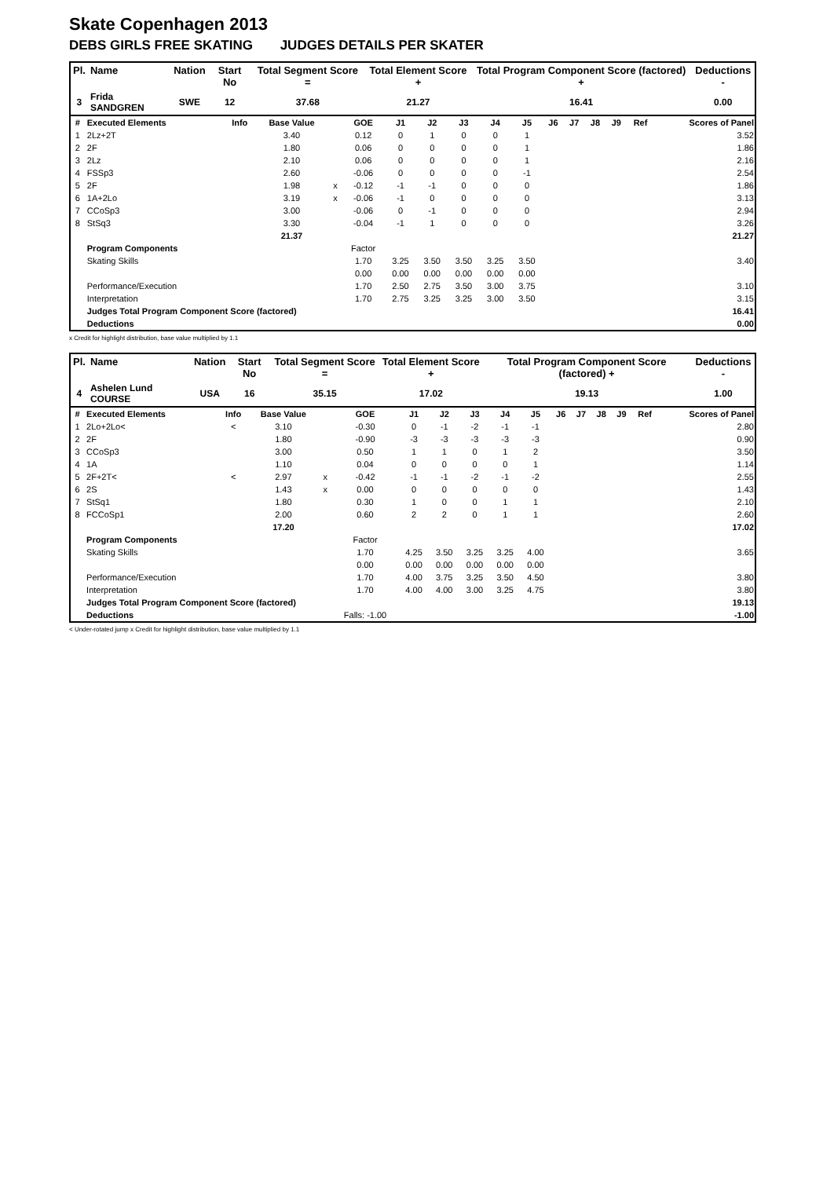Skate Copenhagen 2013
DEBS GIRLS FREE SKATING JUDGES DETAILS PER SKATER
| Pl. | Name | Nation | Start No | Total Segment Score = | Total Element Score + | Total Program Component Score (factored) + | Deductions - |
| --- | --- | --- | --- | --- | --- | --- | --- |
| 3 | Frida SANDGREN | SWE | 12 | 37.68 | 21.27 | 16.41 | 0.00 |
| # | Executed Elements | Info | Base Value | | GOE | J1 | J2 | J3 | J4 | J5 | J6 | J7 | J8 | J9 | Ref | Scores of Panel |
| --- | --- | --- | --- | --- | --- | --- | --- | --- | --- | --- | --- | --- | --- | --- | --- | --- |
| 1 | 2Lz+2T | | 3.40 | | 0.12 | 0 | 1 | 0 | 0 | 1 | | | | | | 3.52 |
| 2 | 2F | | 1.80 | | 0.06 | 0 | 0 | 0 | 0 | 1 | | | | | | 1.86 |
| 3 | 2Lz | | 2.10 | | 0.06 | 0 | 0 | 0 | 0 | 1 | | | | | | 2.16 |
| 4 | FSSp3 | | 2.60 | | -0.06 | 0 | 0 | 0 | 0 | -1 | | | | | | 2.54 |
| 5 | 2F | | 1.98 | x | -0.12 | -1 | -1 | 0 | 0 | 0 | | | | | | 1.86 |
| 6 | 1A+2Lo | | 3.19 | x | -0.06 | -1 | 0 | 0 | 0 | 0 | | | | | | 3.13 |
| 7 | CCoSp3 | | 3.00 | | -0.06 | 0 | -1 | 0 | 0 | 0 | | | | | | 2.94 |
| 8 | StSq3 | | 3.30 | | -0.04 | -1 | 1 | 0 | 0 | 0 | | | | | | 3.26 |
| | | | 21.37 | | | | | | | | | | | | | 21.27 |
| | Program Components | | | | Factor | | | | | | | | | | | |
| | Skating Skills | | | | 1.70 | 3.25 | 3.50 | 3.50 | 3.25 | 3.50 | | | | | | 3.40 |
| | | | | | 0.00 | 0.00 | 0.00 | 0.00 | 0.00 | 0.00 | | | | | | |
| | Performance/Execution | | | | 1.70 | 2.50 | 2.75 | 3.50 | 3.00 | 3.75 | | | | | | 3.10 |
| | Interpretation | | | | 1.70 | 2.75 | 3.25 | 3.25 | 3.00 | 3.50 | | | | | | 3.15 |
| | Judges Total Program Component Score (factored) | | | | | | | | | | | | | | | 16.41 |
| | Deductions | | | | | | | | | | | | | | | 0.00 |
x Credit for highlight distribution, base value multiplied by 1.1
| Pl. | Name | Nation | Start No | Total Segment Score = | Total Element Score + | Total Program Component Score (factored) + | Deductions - |
| --- | --- | --- | --- | --- | --- | --- | --- |
| 4 | Ashelen Lund COURSE | USA | 16 | 35.15 | 17.02 | 19.13 | 1.00 |
| # | Executed Elements | Info | Base Value | | GOE | J1 | J2 | J3 | J4 | J5 | J6 | J7 | J8 | J9 | Ref | Scores of Panel |
| --- | --- | --- | --- | --- | --- | --- | --- | --- | --- | --- | --- | --- | --- | --- | --- | --- |
| 1 | 2Lo+2Lo< | < | 3.10 | | -0.30 | 0 | -1 | -2 | -1 | -1 | | | | | | 2.80 |
| 2 | 2F | | 1.80 | | -0.90 | -3 | -3 | -3 | -3 | -3 | | | | | | 0.90 |
| 3 | CCoSp3 | | 3.00 | | 0.50 | 1 | 1 | 0 | 1 | 2 | | | | | | 3.50 |
| 4 | 1A | | 1.10 | | 0.04 | 0 | 0 | 0 | 0 | 1 | | | | | | 1.14 |
| 5 | 2F+2T< | < | 2.97 | x | -0.42 | -1 | -1 | -2 | -1 | -2 | | | | | | 2.55 |
| 6 | 2S | | 1.43 | x | 0.00 | 0 | 0 | 0 | 0 | 0 | | | | | | 1.43 |
| 7 | StSq1 | | 1.80 | | 0.30 | 1 | 0 | 0 | 1 | 1 | | | | | | 2.10 |
| 8 | FCCoSp1 | | 2.00 | | 0.60 | 2 | 2 | 0 | 1 | 1 | | | | | | 2.60 |
| | | | 17.20 | | | | | | | | | | | | | 17.02 |
| | Program Components | | | | Factor | | | | | | | | | | | |
| | Skating Skills | | | | 1.70 | 4.25 | 3.50 | 3.25 | 3.25 | 4.00 | | | | | | 3.65 |
| | | | | | 0.00 | 0.00 | 0.00 | 0.00 | 0.00 | 0.00 | | | | | | |
| | Performance/Execution | | | | 1.70 | 4.00 | 3.75 | 3.25 | 3.50 | 4.50 | | | | | | 3.80 |
| | Interpretation | | | | 1.70 | 4.00 | 4.00 | 3.00 | 3.25 | 4.75 | | | | | | 3.80 |
| | Judges Total Program Component Score (factored) | | | | | | | | | | | | | | | 19.13 |
| | Deductions | | | | Falls: -1.00 | | | | | | | | | | | -1.00 |
< Under-rotated jump x Credit for highlight distribution, base value multiplied by 1.1